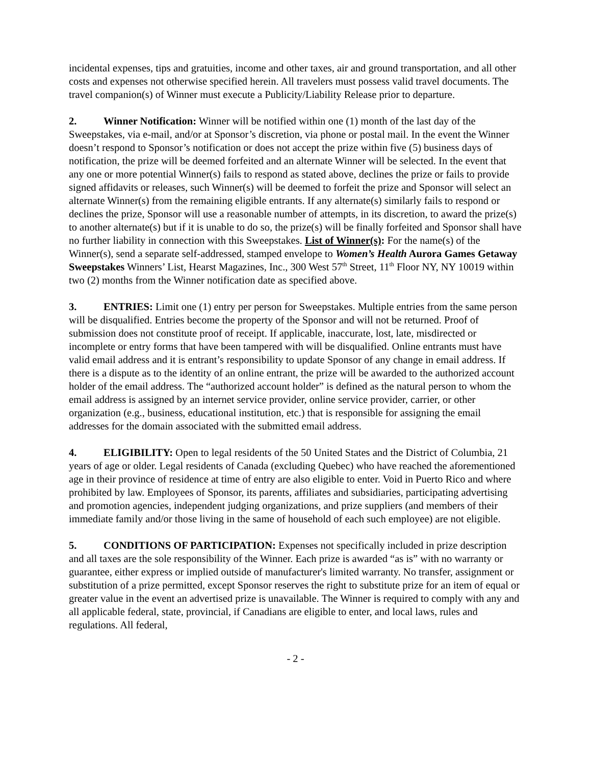incidental expenses, tips and gratuities, income and other taxes, air and ground transportation, and all other costs and expenses not otherwise specified herein. All travelers must possess valid travel documents. The travel companion(s) of Winner must execute a Publicity/Liability Release prior to departure.
2. Winner Notification: Winner will be notified within one (1) month of the last day of the Sweepstakes, via e-mail, and/or at Sponsor’s discretion, via phone or postal mail. In the event the Winner doesn’t respond to Sponsor’s notification or does not accept the prize within five (5) business days of notification, the prize will be deemed forfeited and an alternate Winner will be selected. In the event that any one or more potential Winner(s) fails to respond as stated above, declines the prize or fails to provide signed affidavits or releases, such Winner(s) will be deemed to forfeit the prize and Sponsor will select an alternate Winner(s) from the remaining eligible entrants. If any alternate(s) similarly fails to respond or declines the prize, Sponsor will use a reasonable number of attempts, in its discretion, to award the prize(s) to another alternate(s) but if it is unable to do so, the prize(s) will be finally forfeited and Sponsor shall have no further liability in connection with this Sweepstakes. List of Winner(s): For the name(s) of the Winner(s), send a separate self-addressed, stamped envelope to Women’s Health Aurora Games Getaway Sweepstakes Winners’ List, Hearst Magazines, Inc., 300 West 57<sup>th</sup> Street, 11<sup>th</sup> Floor NY, NY 10019 within two (2) months from the Winner notification date as specified above.
3. ENTRIES: Limit one (1) entry per person for Sweepstakes. Multiple entries from the same person will be disqualified. Entries become the property of the Sponsor and will not be returned. Proof of submission does not constitute proof of receipt. If applicable, inaccurate, lost, late, misdirected or incomplete or entry forms that have been tampered with will be disqualified. Online entrants must have valid email address and it is entrant’s responsibility to update Sponsor of any change in email address. If there is a dispute as to the identity of an online entrant, the prize will be awarded to the authorized account holder of the email address. The “authorized account holder” is defined as the natural person to whom the email address is assigned by an internet service provider, online service provider, carrier, or other organization (e.g., business, educational institution, etc.) that is responsible for assigning the email addresses for the domain associated with the submitted email address.
4. ELIGIBILITY: Open to legal residents of the 50 United States and the District of Columbia, 21 years of age or older. Legal residents of Canada (excluding Quebec) who have reached the aforementioned age in their province of residence at time of entry are also eligible to enter. Void in Puerto Rico and where prohibited by law. Employees of Sponsor, its parents, affiliates and subsidiaries, participating advertising and promotion agencies, independent judging organizations, and prize suppliers (and members of their immediate family and/or those living in the same of household of each such employee) are not eligible.
5. CONDITIONS OF PARTICIPATION: Expenses not specifically included in prize description and all taxes are the sole responsibility of the Winner. Each prize is awarded “as is” with no warranty or guarantee, either express or implied outside of manufacturer's limited warranty. No transfer, assignment or substitution of a prize permitted, except Sponsor reserves the right to substitute prize for an item of equal or greater value in the event an advertised prize is unavailable. The Winner is required to comply with any and all applicable federal, state, provincial, if Canadians are eligible to enter, and local laws, rules and regulations. All federal,
- 2 -